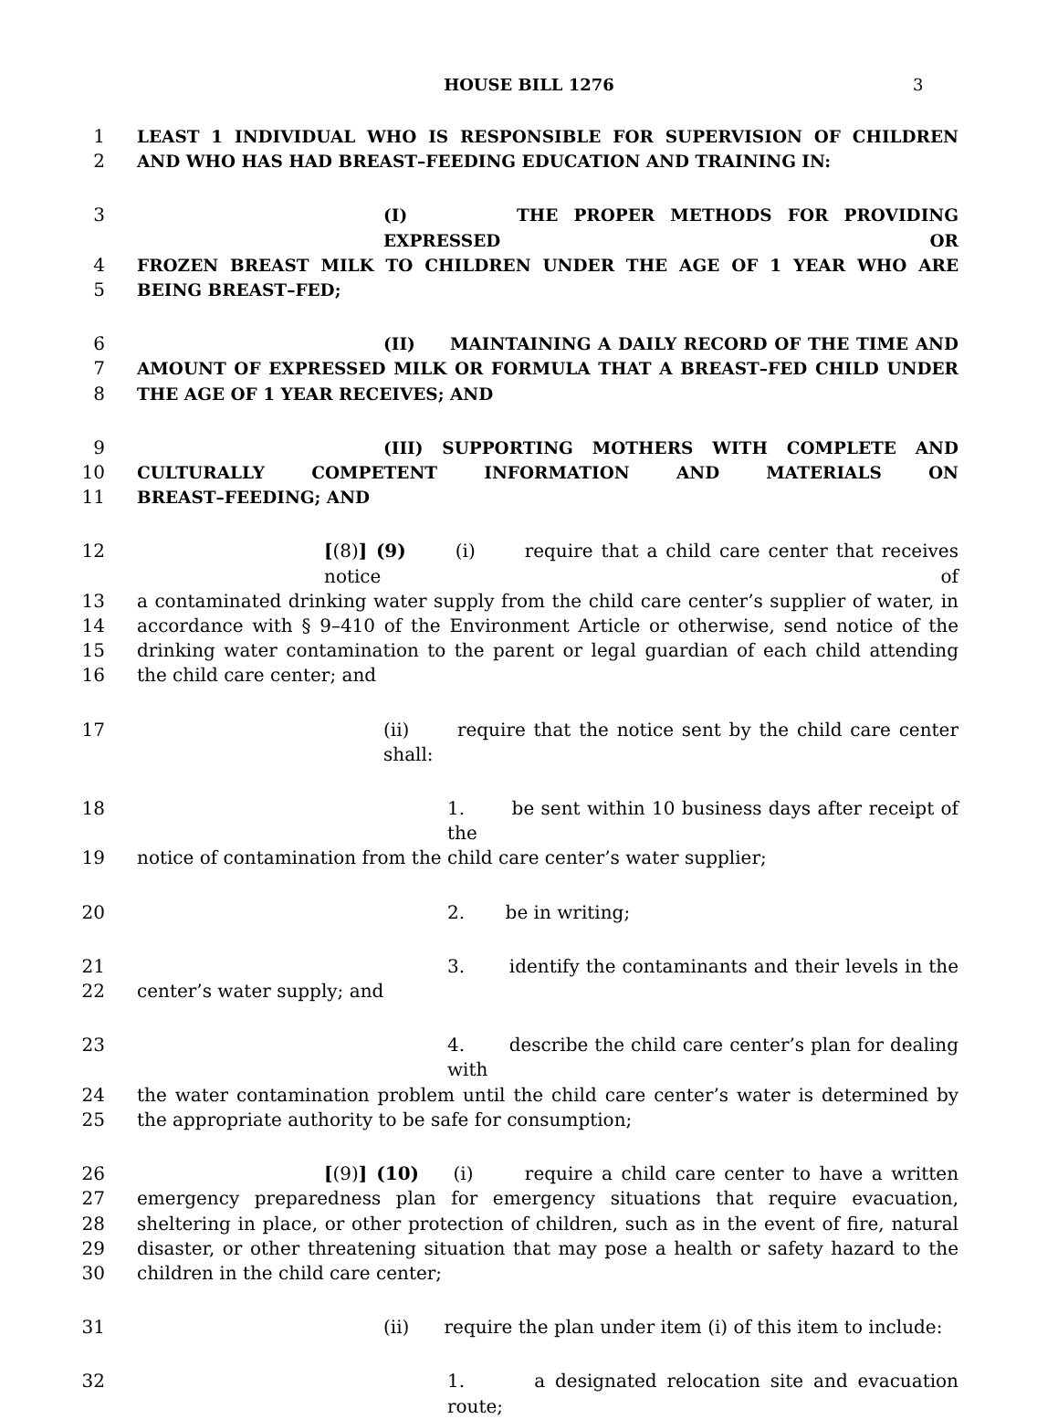HOUSE BILL 1276 3
1 LEAST 1 INDIVIDUAL WHO IS RESPONSIBLE FOR SUPERVISION OF CHILDREN
2 AND WHO HAS HAD BREAST–FEEDING EDUCATION AND TRAINING IN:
3 (I) THE PROPER METHODS FOR PROVIDING EXPRESSED OR
4 FROZEN BREAST MILK TO CHILDREN UNDER THE AGE OF 1 YEAR WHO ARE
5 BEING BREAST–FED;
6 (II) MAINTAINING A DAILY RECORD OF THE TIME AND
7 AMOUNT OF EXPRESSED MILK OR FORMULA THAT A BREAST–FED CHILD UNDER
8 THE AGE OF 1 YEAR RECEIVES; AND
9 (III) SUPPORTING MOTHERS WITH COMPLETE AND
10 CULTURALLY COMPETENT INFORMATION AND MATERIALS ON
11 BREAST–FEEDING; AND
12 [(8)] (9) (i) require that a child care center that receives notice of
13 a contaminated drinking water supply from the child care center’s supplier of water, in
14 accordance with § 9–410 of the Environment Article or otherwise, send notice of the
15 drinking water contamination to the parent or legal guardian of each child attending
16 the child care center; and
17 (ii) require that the notice sent by the child care center shall:
18 1. be sent within 10 business days after receipt of the
19 notice of contamination from the child care center’s water supplier;
20 2. be in writing;
21 3. identify the contaminants and their levels in the
22 center’s water supply; and
23 4. describe the child care center’s plan for dealing with
24 the water contamination problem until the child care center’s water is determined by
25 the appropriate authority to be safe for consumption;
26 [(9)] (10) (i) require a child care center to have a written
27 emergency preparedness plan for emergency situations that require evacuation,
28 sheltering in place, or other protection of children, such as in the event of fire, natural
29 disaster, or other threatening situation that may pose a health or safety hazard to the
30 children in the child care center;
31 (ii) require the plan under item (i) of this item to include:
32 1. a designated relocation site and evacuation route;